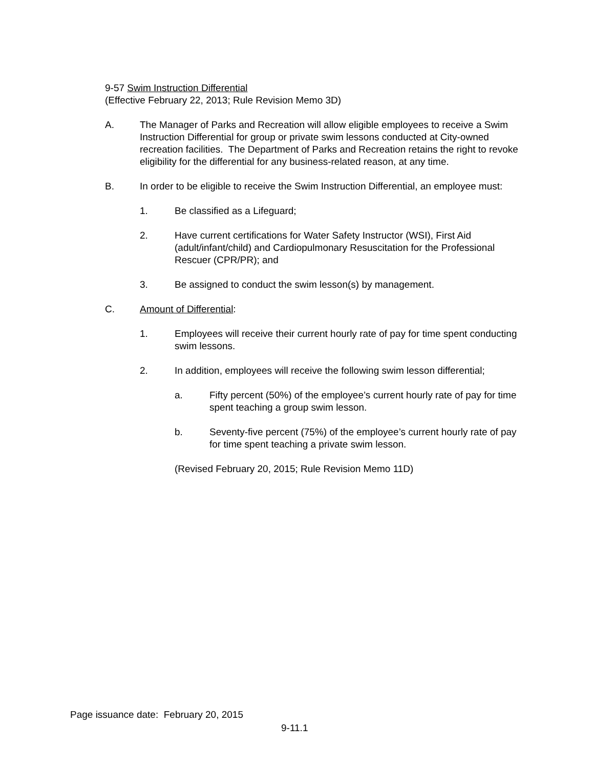9-57 Swim Instruction Differential
(Effective February 22, 2013; Rule Revision Memo 3D)
A. The Manager of Parks and Recreation will allow eligible employees to receive a Swim Instruction Differential for group or private swim lessons conducted at City-owned recreation facilities. The Department of Parks and Recreation retains the right to revoke eligibility for the differential for any business-related reason, at any time.
B. In order to be eligible to receive the Swim Instruction Differential, an employee must:
1. Be classified as a Lifeguard;
2. Have current certifications for Water Safety Instructor (WSI), First Aid (adult/infant/child) and Cardiopulmonary Resuscitation for the Professional Rescuer (CPR/PR); and
3. Be assigned to conduct the swim lesson(s) by management.
C. Amount of Differential:
1. Employees will receive their current hourly rate of pay for time spent conducting swim lessons.
2. In addition, employees will receive the following swim lesson differential;
a. Fifty percent (50%) of the employee’s current hourly rate of pay for time spent teaching a group swim lesson.
b. Seventy-five percent (75%) of the employee’s current hourly rate of pay for time spent teaching a private swim lesson.
(Revised February 20, 2015; Rule Revision Memo 11D)
Page issuance date: February 20, 2015
9-11.1